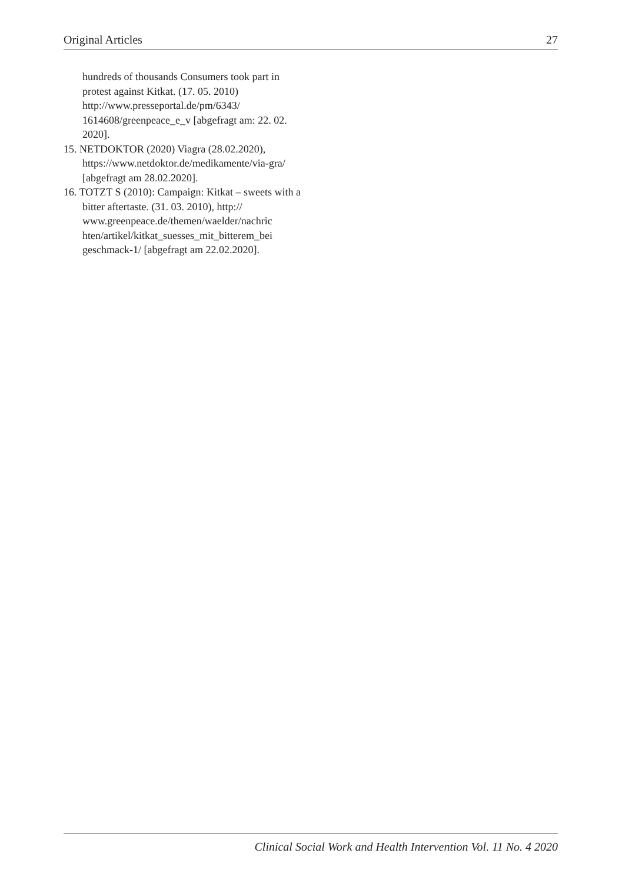Original Articles 27
hundreds of thousands Consumers took part in protest against Kitkat. (17. 05. 2010) http://www.presseportal.de/pm/6343/ 1614608/greenpeace_e_v [abgefragt am: 22. 02. 2020].
15. NETDOKTOR (2020) Viagra (28.02.2020), https://www.netdoktor.de/medikamente/via-gra/ [abgefragt am 28.02.2020].
16. TOTZT S (2010): Campaign: Kitkat – sweets with a bitter aftertaste. (31. 03. 2010), http:// www.greenpeace.de/themen/waelder/nachric hten/artikel/kitkat_suesses_mit_bitterem_bei geschmack-1/ [abgefragt am 22.02.2020].
Clinical Social Work and Health Intervention Vol. 11 No. 4 2020